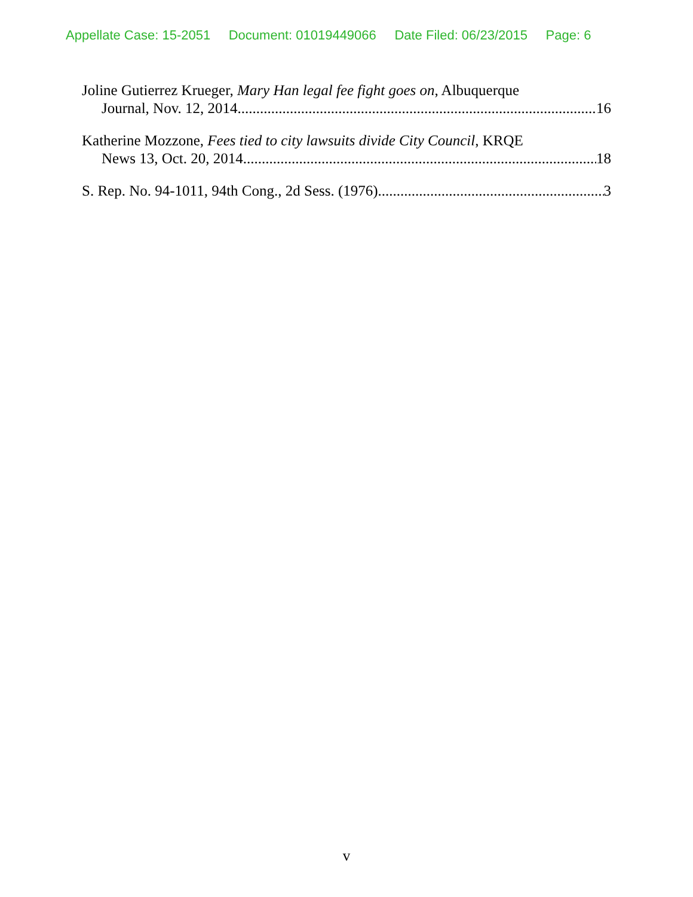Appellate Case: 15-2051 Document: 01019449066 Date Filed: 06/23/2015 Page: 6
Joline Gutierrez Krueger, Mary Han legal fee fight goes on, Albuquerque
Journal, Nov. 12, 2014 16
Katherine Mozzone, Fees tied to city lawsuits divide City Council, KRQE
News 13, Oct. 20, 2014 18
S. Rep. No. 94-1011, 94th Cong., 2d Sess. (1976) 3
v